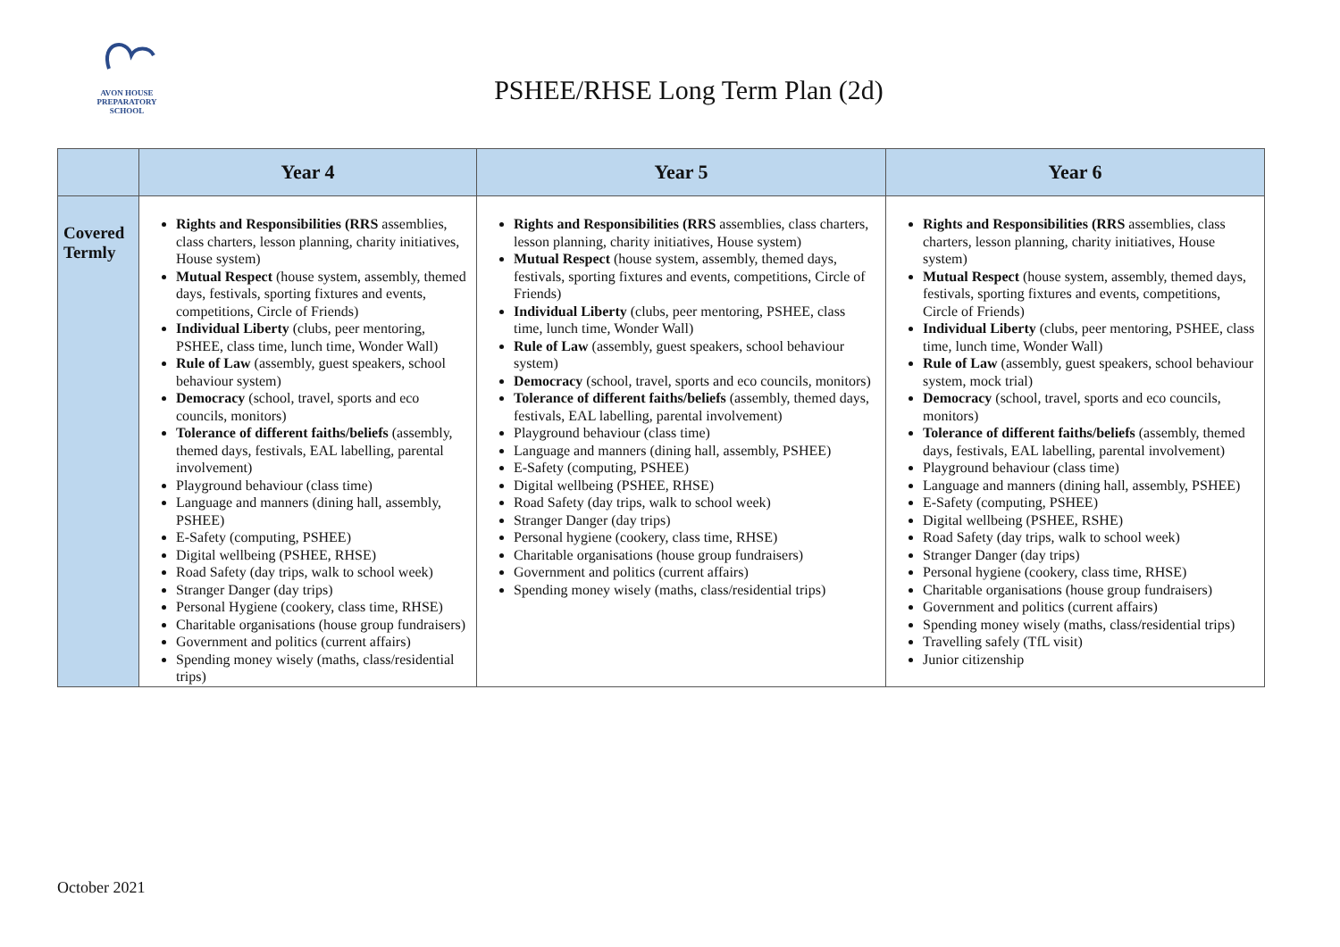AVON HOUSE
PREPARATORY SCHOOL
PSHEE/RHSE Long Term Plan (2d)
| | Year 4 | Year 5 | Year 6 |
| --- | --- | --- | --- |
| Covered Termly | Rights and Responsibilities (RRS assemblies, class charters, lesson planning, charity initiatives, House system) Mutual Respect (house system, assembly, themed days, festivals, sporting fixtures and events, competitions, Circle of Friends) Individual Liberty (clubs, peer mentoring, PSHEE, class time, lunch time, Wonder Wall) Rule of Law (assembly, guest speakers, school behaviour system) Democracy (school, travel, sports and eco councils, monitors) Tolerance of different faiths/beliefs (assembly, themed days, festivals, EAL labelling, parental involvement) Playground behaviour (class time) Language and manners (dining hall, assembly, PSHEE) E-Safety (computing, PSHEE) Digital wellbeing (PSHEE, RHSE) Road Safety (day trips, walk to school week) Stranger Danger (day trips) Personal Hygiene (cookery, class time, RHSE) Charitable organisations (house group fundraisers) Government and politics (current affairs) Spending money wisely (maths, class/residential trips) | Rights and Responsibilities (RRS assemblies, class charters, lesson planning, charity initiatives, House system) Mutual Respect (house system, assembly, themed days, festivals, sporting fixtures and events, competitions, Circle of Friends) Individual Liberty (clubs, peer mentoring, PSHEE, class time, lunch time, Wonder Wall) Rule of Law (assembly, guest speakers, school behaviour system) Democracy (school, travel, sports and eco councils, monitors) Tolerance of different faiths/beliefs (assembly, themed days, festivals, EAL labelling, parental involvement) Playground behaviour (class time) Language and manners (dining hall, assembly, PSHEE) E-Safety (computing, PSHEE) Digital wellbeing (PSHEE, RHSE) Road Safety (day trips, walk to school week) Stranger Danger (day trips) Personal hygiene (cookery, class time, RHSE) Charitable organisations (house group fundraisers) Government and politics (current affairs) Spending money wisely (maths, class/residential trips) | Rights and Responsibilities (RRS assemblies, class charters, lesson planning, charity initiatives, House system) Mutual Respect (house system, assembly, themed days, festivals, sporting fixtures and events, competitions, Circle of Friends) Individual Liberty (clubs, peer mentoring, PSHEE, class time, lunch time, Wonder Wall) Rule of Law (assembly, guest speakers, school behaviour system, mock trial) Democracy (school, travel, sports and eco councils, monitors) Tolerance of different faiths/beliefs (assembly, themed days, festivals, EAL labelling, parental involvement) Playground behaviour (class time) Language and manners (dining hall, assembly, PSHEE) E-Safety (computing, PSHEE) Digital wellbeing (PSHEE, RSHE) Road Safety (day trips, walk to school week) Stranger Danger (day trips) Personal hygiene (cookery, class time, RHSE) Charitable organisations (house group fundraisers) Government and politics (current affairs) Spending money wisely (maths, class/residential trips) Travelling safely (TfL visit) Junior citizenship |
October 2021